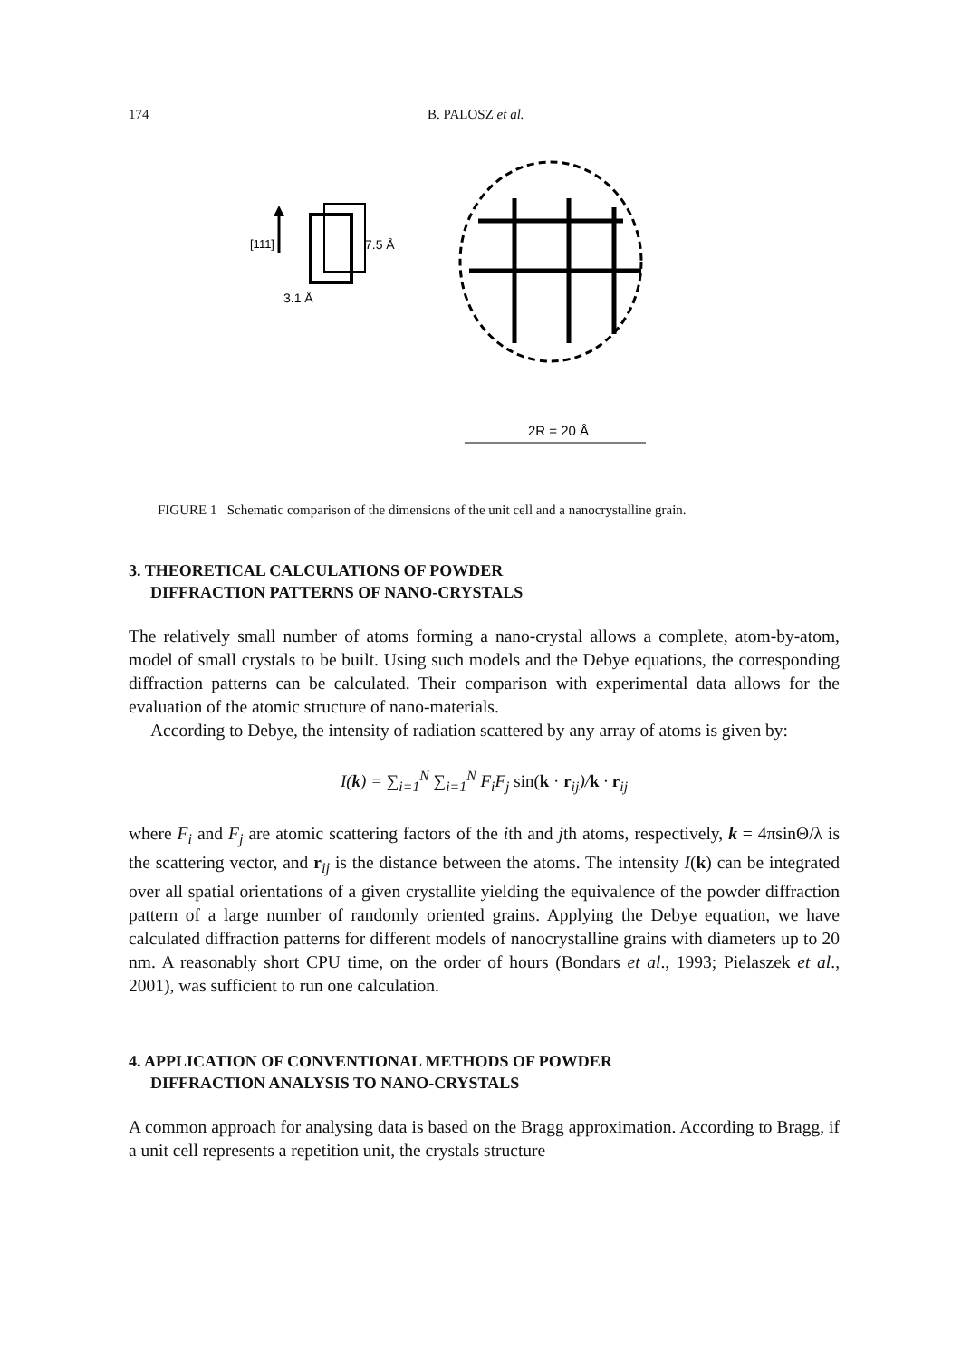174 B. PALOSZ et al.
[111]
7.5 Å
3.1 Å
2R = 20 Å
FIGURE 1 Schematic comparison of the dimensions of the unit cell and a nanocrystalline grain.
3. THEORETICAL CALCULATIONS OF POWDER
DIFFRACTION PATTERNS OF NANO-CRYSTALS
The relatively small number of atoms forming a nano-crystal allows a complete, atom-by-atom, model of small crystals to be built. Using such models and the Debye equations, the corresponding diffraction patterns can be calculated. Their comparison with experimental data allows for the evaluation of the atomic structure of nano-materials.
According to Debye, the intensity of radiation scattered by any array of atoms is given by:
I(k) = ∑<sub>i=1</sub><sup>N</sup> ∑<sub>i=1</sub><sup>N</sup> F<sub>i</sub>F<sub>j</sub> sin(k · r<sub>ij</sub>)/k · r<sub>ij</sub>
where F<sub>i</sub> and F<sub>j</sub> are atomic scattering factors of the ith and jth atoms, respectively, k = 4πsinΘ/λ is the scattering vector, and r<sub>ij</sub> is the distance between the atoms. The intensity I(k) can be integrated over all spatial orientations of a given crystallite yielding the equivalence of the powder diffraction pattern of a large number of randomly oriented grains. Applying the Debye equation, we have calculated diffraction patterns for different models of nanocrystalline grains with diameters up to 20 nm. A reasonably short CPU time, on the order of hours (Bondars et al., 1993; Pielaszek et al., 2001), was sufficient to run one calculation.
4. APPLICATION OF CONVENTIONAL METHODS OF POWDER
DIFFRACTION ANALYSIS TO NANO-CRYSTALS
A common approach for analysing data is based on the Bragg approximation. According to Bragg, if a unit cell represents a repetition unit, the crystals structure